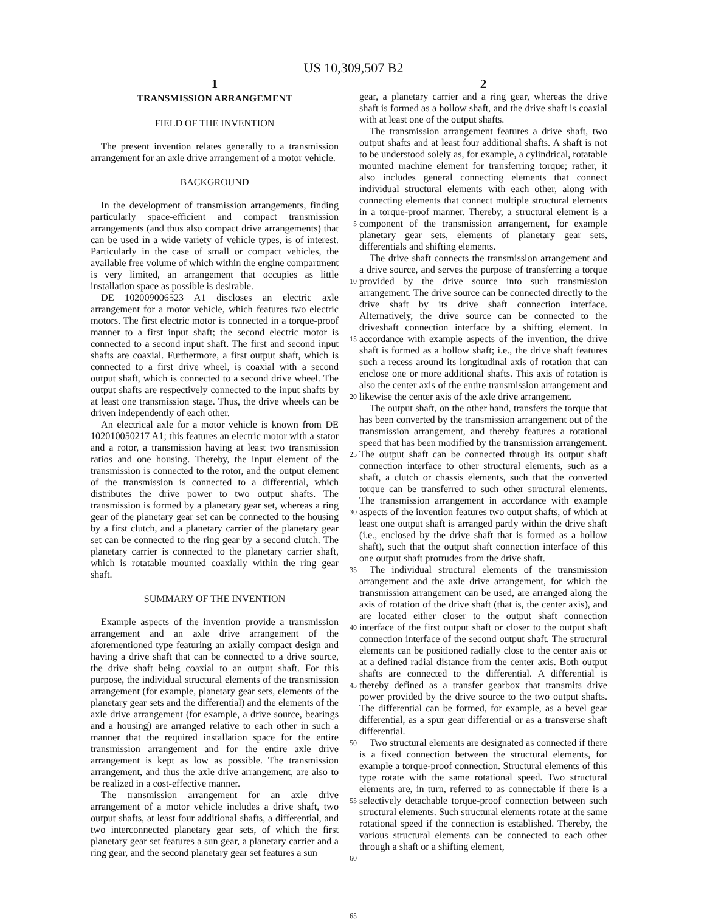US 10,309,507 B2
1
TRANSMISSION ARRANGEMENT
FIELD OF THE INVENTION
The present invention relates generally to a transmission arrangement for an axle drive arrangement of a motor vehicle.
BACKGROUND
In the development of transmission arrangements, finding particularly space-efficient and compact transmission arrangements (and thus also compact drive arrangements) that can be used in a wide variety of vehicle types, is of interest. Particularly in the case of small or compact vehicles, the available free volume of which within the engine compartment is very limited, an arrangement that occupies as little installation space as possible is desirable.
DE 102009006523 A1 discloses an electric axle arrangement for a motor vehicle, which features two electric motors. The first electric motor is connected in a torque-proof manner to a first input shaft; the second electric motor is connected to a second input shaft. The first and second input shafts are coaxial. Furthermore, a first output shaft, which is connected to a first drive wheel, is coaxial with a second output shaft, which is connected to a second drive wheel. The output shafts are respectively connected to the input shafts by at least one transmission stage. Thus, the drive wheels can be driven independently of each other.
An electrical axle for a motor vehicle is known from DE 102010050217 A1; this features an electric motor with a stator and a rotor, a transmission having at least two transmission ratios and one housing. Thereby, the input element of the transmission is connected to the rotor, and the output element of the transmission is connected to a differential, which distributes the drive power to two output shafts. The transmission is formed by a planetary gear set, whereas a ring gear of the planetary gear set can be connected to the housing by a first clutch, and a planetary carrier of the planetary gear set can be connected to the ring gear by a second clutch. The planetary carrier is connected to the planetary carrier shaft, which is rotatable mounted coaxially within the ring gear shaft.
SUMMARY OF THE INVENTION
Example aspects of the invention provide a transmission arrangement and an axle drive arrangement of the aforementioned type featuring an axially compact design and having a drive shaft that can be connected to a drive source, the drive shaft being coaxial to an output shaft. For this purpose, the individual structural elements of the transmission arrangement (for example, planetary gear sets, elements of the planetary gear sets and the differential) and the elements of the axle drive arrangement (for example, a drive source, bearings and a housing) are arranged relative to each other in such a manner that the required installation space for the entire transmission arrangement and for the entire axle drive arrangement is kept as low as possible. The transmission arrangement, and thus the axle drive arrangement, are also to be realized in a cost-effective manner.
The transmission arrangement for an axle drive arrangement of a motor vehicle includes a drive shaft, two output shafts, at least four additional shafts, a differential, and two interconnected planetary gear sets, of which the first planetary gear set features a sun gear, a planetary carrier and a ring gear, and the second planetary gear set features a sun
5
10
15
20
25
30
35
40
45
50
55
60
65
2
gear, a planetary carrier and a ring gear, whereas the drive shaft is formed as a hollow shaft, and the drive shaft is coaxial with at least one of the output shafts.
The transmission arrangement features a drive shaft, two output shafts and at least four additional shafts. A shaft is not to be understood solely as, for example, a cylindrical, rotatable mounted machine element for transferring torque; rather, it also includes general connecting elements that connect individual structural elements with each other, along with connecting elements that connect multiple structural elements in a torque-proof manner. Thereby, a structural element is a component of the transmission arrangement, for example planetary gear sets, elements of planetary gear sets, differentials and shifting elements.
The drive shaft connects the transmission arrangement and a drive source, and serves the purpose of transferring a torque provided by the drive source into such transmission arrangement. The drive source can be connected directly to the drive shaft by its drive shaft connection interface. Alternatively, the drive source can be connected to the driveshaft connection interface by a shifting element. In accordance with example aspects of the invention, the drive shaft is formed as a hollow shaft; i.e., the drive shaft features such a recess around its longitudinal axis of rotation that can enclose one or more additional shafts. This axis of rotation is also the center axis of the entire transmission arrangement and likewise the center axis of the axle drive arrangement.
The output shaft, on the other hand, transfers the torque that has been converted by the transmission arrangement out of the transmission arrangement, and thereby features a rotational speed that has been modified by the transmission arrangement. The output shaft can be connected through its output shaft connection interface to other structural elements, such as a shaft, a clutch or chassis elements, such that the converted torque can be transferred to such other structural elements. The transmission arrangement in accordance with example aspects of the invention features two output shafts, of which at least one output shaft is arranged partly within the drive shaft (i.e., enclosed by the drive shaft that is formed as a hollow shaft), such that the output shaft connection interface of this one output shaft protrudes from the drive shaft.
The individual structural elements of the transmission arrangement and the axle drive arrangement, for which the transmission arrangement can be used, are arranged along the axis of rotation of the drive shaft (that is, the center axis), and are located either closer to the output shaft connection interface of the first output shaft or closer to the output shaft connection interface of the second output shaft. The structural elements can be positioned radially close to the center axis or at a defined radial distance from the center axis. Both output shafts are connected to the differential. A differential is thereby defined as a transfer gearbox that transmits drive power provided by the drive source to the two output shafts. The differential can be formed, for example, as a bevel gear differential, as a spur gear differential or as a transverse shaft differential.
Two structural elements are designated as connected if there is a fixed connection between the structural elements, for example a torque-proof connection. Structural elements of this type rotate with the same rotational speed. Two structural elements are, in turn, referred to as connectable if there is a selectively detachable torque-proof connection between such structural elements. Such structural elements rotate at the same rotational speed if the connection is established. Thereby, the various structural elements can be connected to each other through a shaft or a shifting element,